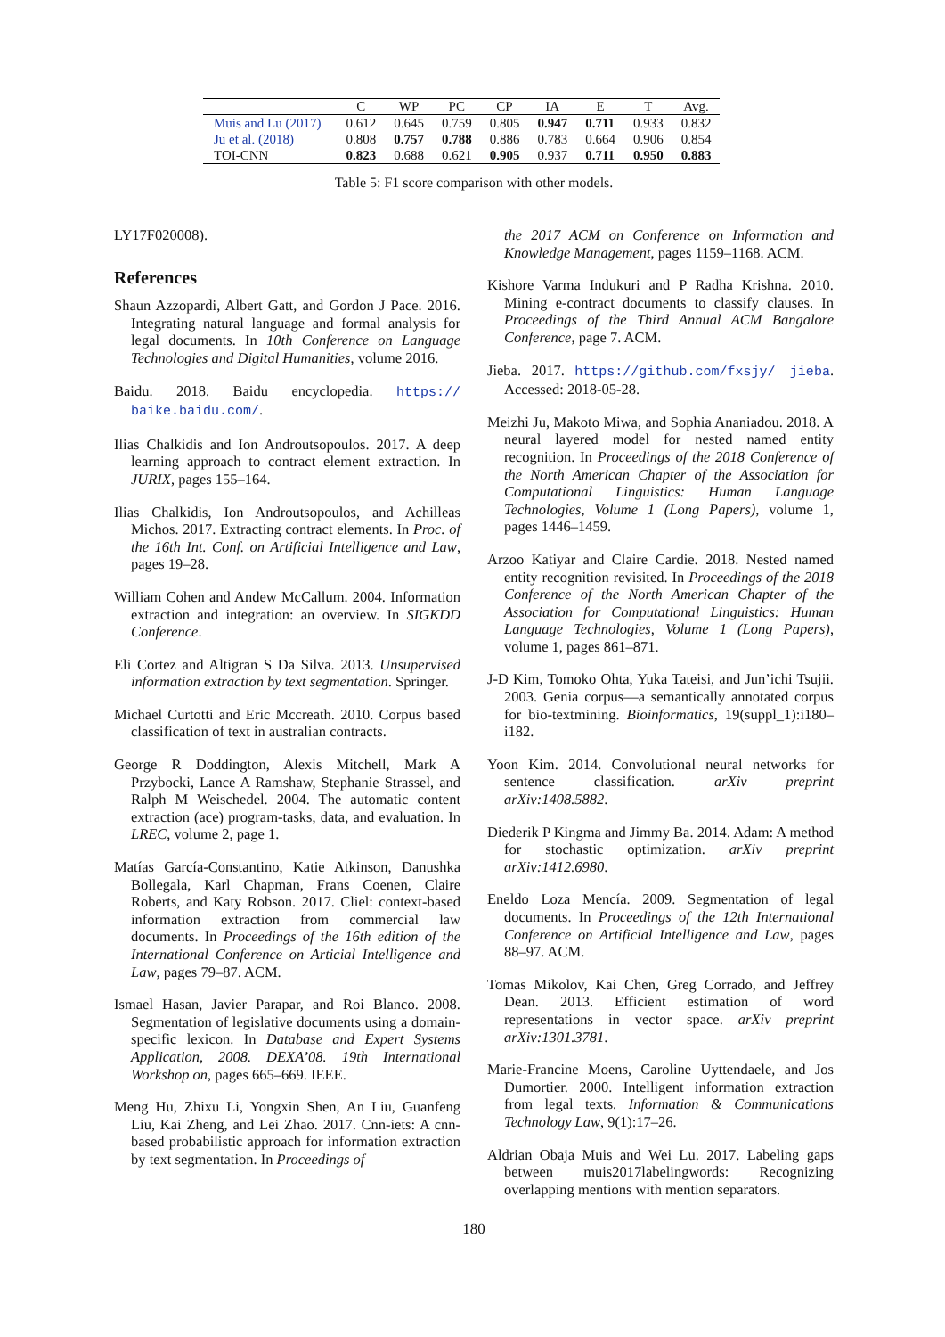| | C | WP | PC | CP | IA | E | T | Avg. |
| --- | --- | --- | --- | --- | --- | --- | --- | --- |
| Muis and Lu (2017) | 0.612 | 0.645 | 0.759 | 0.805 | 0.947 | 0.711 | 0.933 | 0.832 |
| Ju et al. (2018) | 0.808 | 0.757 | 0.788 | 0.886 | 0.783 | 0.664 | 0.906 | 0.854 |
| TOI-CNN | 0.823 | 0.688 | 0.621 | 0.905 | 0.937 | 0.711 | 0.950 | 0.883 |
Table 5: F1 score comparison with other models.
LY17F020008).
References
Shaun Azzopardi, Albert Gatt, and Gordon J Pace. 2016. Integrating natural language and formal analysis for legal documents. In 10th Conference on Language Technologies and Digital Humanities, volume 2016.
Baidu. 2018. Baidu encyclopedia. https:// baike.baidu.com/.
Ilias Chalkidis and Ion Androutsopoulos. 2017. A deep learning approach to contract element extraction. In JURIX, pages 155–164.
Ilias Chalkidis, Ion Androutsopoulos, and Achilleas Michos. 2017. Extracting contract elements. In Proc. of the 16th Int. Conf. on Artificial Intelligence and Law, pages 19–28.
William Cohen and Andew McCallum. 2004. Information extraction and integration: an overview. In SIGKDD Conference.
Eli Cortez and Altigran S Da Silva. 2013. Unsupervised information extraction by text segmentation. Springer.
Michael Curtotti and Eric Mccreath. 2010. Corpus based classification of text in australian contracts.
George R Doddington, Alexis Mitchell, Mark A Przybocki, Lance A Ramshaw, Stephanie Strassel, and Ralph M Weischedel. 2004. The automatic content extraction (ace) program-tasks, data, and evaluation. In LREC, volume 2, page 1.
Matías García-Constantino, Katie Atkinson, Danushka Bollegala, Karl Chapman, Frans Coenen, Claire Roberts, and Katy Robson. 2017. Cliel: context-based information extraction from commercial law documents. In Proceedings of the 16th edition of the International Conference on Articial Intelligence and Law, pages 79–87. ACM.
Ismael Hasan, Javier Parapar, and Roi Blanco. 2008. Segmentation of legislative documents using a domain-specific lexicon. In Database and Expert Systems Application, 2008. DEXA’08. 19th International Workshop on, pages 665–669. IEEE.
Meng Hu, Zhixu Li, Yongxin Shen, An Liu, Guanfeng Liu, Kai Zheng, and Lei Zhao. 2017. Cnn-iets: A cnn-based probabilistic approach for information extraction by text segmentation. In Proceedings of
the 2017 ACM on Conference on Information and Knowledge Management, pages 1159–1168. ACM.
Kishore Varma Indukuri and P Radha Krishna. 2010. Mining e-contract documents to classify clauses. In Proceedings of the Third Annual ACM Bangalore Conference, page 7. ACM.
Jieba. 2017. https://github.com/fxsjy/ jieba. Accessed: 2018-05-28.
Meizhi Ju, Makoto Miwa, and Sophia Ananiadou. 2018. A neural layered model for nested named entity recognition. In Proceedings of the 2018 Conference of the North American Chapter of the Association for Computational Linguistics: Human Language Technologies, Volume 1 (Long Papers), volume 1, pages 1446–1459.
Arzoo Katiyar and Claire Cardie. 2018. Nested named entity recognition revisited. In Proceedings of the 2018 Conference of the North American Chapter of the Association for Computational Linguistics: Human Language Technologies, Volume 1 (Long Papers), volume 1, pages 861–871.
J-D Kim, Tomoko Ohta, Yuka Tateisi, and Jun’ichi Tsujii. 2003. Genia corpus—a semantically annotated corpus for bio-textmining. Bioinformatics, 19(suppl_1):i180–i182.
Yoon Kim. 2014. Convolutional neural networks for sentence classification. arXiv preprint arXiv:1408.5882.
Diederik P Kingma and Jimmy Ba. 2014. Adam: A method for stochastic optimization. arXiv preprint arXiv:1412.6980.
Eneldo Loza Mencía. 2009. Segmentation of legal documents. In Proceedings of the 12th International Conference on Artificial Intelligence and Law, pages 88–97. ACM.
Tomas Mikolov, Kai Chen, Greg Corrado, and Jeffrey Dean. 2013. Efficient estimation of word representations in vector space. arXiv preprint arXiv:1301.3781.
Marie-Francine Moens, Caroline Uyttendaele, and Jos Dumortier. 2000. Intelligent information extraction from legal texts. Information & Communications Technology Law, 9(1):17–26.
Aldrian Obaja Muis and Wei Lu. 2017. Labeling gaps between muis2017labelingwords: Recognizing overlapping mentions with mention separators.
180